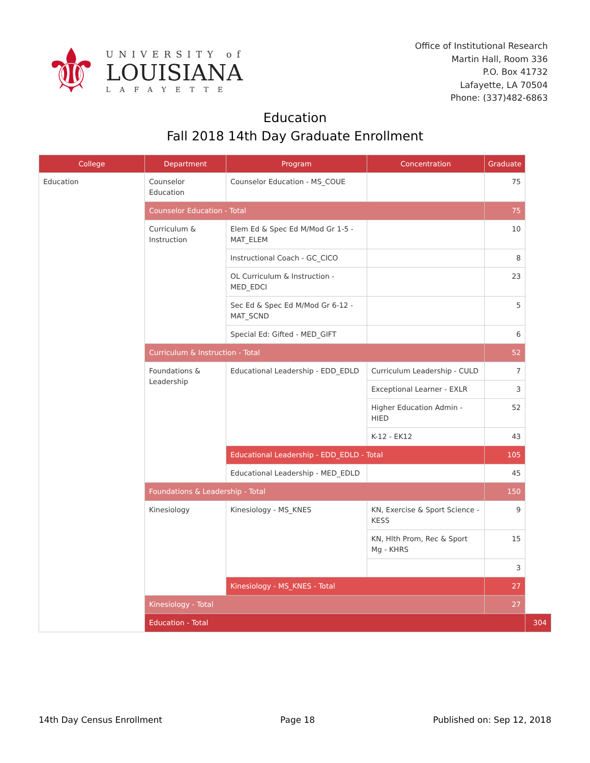⚜
UNIVERSITY of
LOUISIANA
LAFAYETTE
Office of Institutional Research
Martin Hall, Room 336
P.O. Box 41732
Lafayette, LA 70504
Phone: (337)482-6863
Education
Fall 2018 14th Day Graduate Enrollment
| College | Department | Program | Concentration | Graduate | |
| --- | --- | --- | --- | --- | --- |
| Education | Counselor Education | Counselor Education - MS_COUE | | 75 | |
| | Counselor Education - Total | | | 75 | |
| | Curriculum & Instruction | Elem Ed & Spec Ed M/Mod Gr 1-5 - MAT_ELEM | | 10 | |
| | | Instructional Coach - GC_CICO | | 8 | |
| | | OL Curriculum & Instruction - MED_EDCI | | 23 | |
| | | Sec Ed & Spec Ed M/Mod Gr 6-12 - MAT_SCND | | 5 | |
| | | Special Ed: Gifted - MED_GIFT | | 6 | |
| | Curriculum & Instruction - Total | | | 52 | |
| | Foundations & Leadership | Educational Leadership - EDD_EDLD | Curriculum Leadership - CULD | 7 | |
| | | | Exceptional Learner - EXLR | 3 | |
| | | | Higher Education Admin - HIED | 52 | |
| | | | K-12 - EK12 | 43 | |
| | | Educational Leadership - EDD_EDLD - Total | | 105 | |
| | | Educational Leadership - MED_EDLD | | 45 | |
| | Foundations & Leadership - Total | | | 150 | |
| | Kinesiology | Kinesiology - MS_KNES | KN, Exercise & Sport Science - KESS | 9 | |
| | | | KN, Hlth Prom, Rec & Sport Mg - KHRS | 15 | |
| | | | | 3 | |
| | | Kinesiology - MS_KNES - Total | | 27 | |
| | Kinesiology - Total | | | 27 | |
| | Education - Total | | | | 304 |
14th Day Census Enrollment Page 18 Published on: Sep 12, 2018